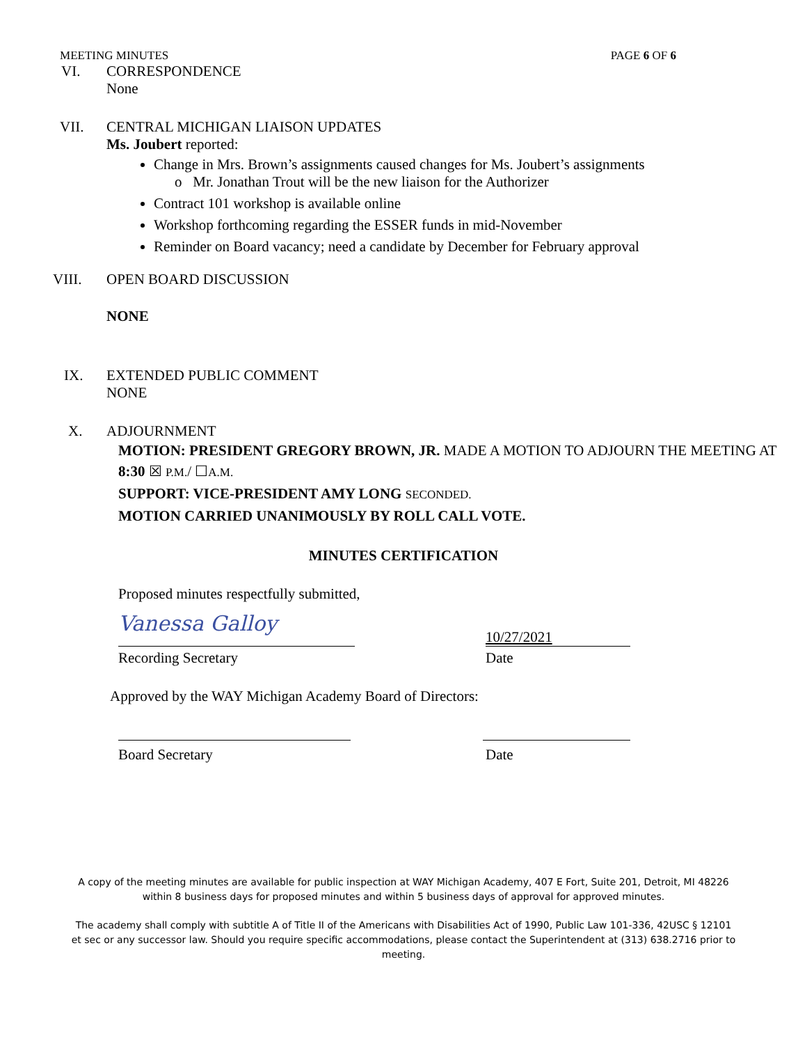MEETING MINUTES PAGE 6 OF 6
VI. CORRESPONDENCE
None
VII. CENTRAL MICHIGAN LIAISON UPDATES
Ms. Joubert reported:
Change in Mrs. Brown’s assignments caused changes for Ms. Joubert’s assignments
o Mr. Jonathan Trout will be the new liaison for the Authorizer
Contract 101 workshop is available online
Workshop forthcoming regarding the ESSER funds in mid-November
Reminder on Board vacancy; need a candidate by December for February approval
VIII. OPEN BOARD DISCUSSION
NONE
IX. EXTENDED PUBLIC COMMENT
NONE
X. ADJOURNMENT
MOTION: PRESIDENT GREGORY BROWN, JR. MADE A MOTION TO ADJOURN THE MEETING AT 8:30 ☒ P.M./ ☐A.M.
SUPPORT: VICE-PRESIDENT AMY LONG SECONDED.
MOTION CARRIED UNANIMOUSLY BY ROLL CALL VOTE.
MINUTES CERTIFICATION
Proposed minutes respectfully submitted,
Vanessa Galloy
10/27/2021
Recording Secretary Date
Approved by the WAY Michigan Academy Board of Directors:
Board Secretary Date
A copy of the meeting minutes are available for public inspection at WAY Michigan Academy, 407 E Fort, Suite 201, Detroit, MI 48226 within 8 business days for proposed minutes and within 5 business days of approval for approved minutes.
The academy shall comply with subtitle A of Title II of the Americans with Disabilities Act of 1990, Public Law 101-336, 42USC § 12101 et sec or any successor law. Should you require specific accommodations, please contact the Superintendent at (313) 638.2716 prior to meeting.